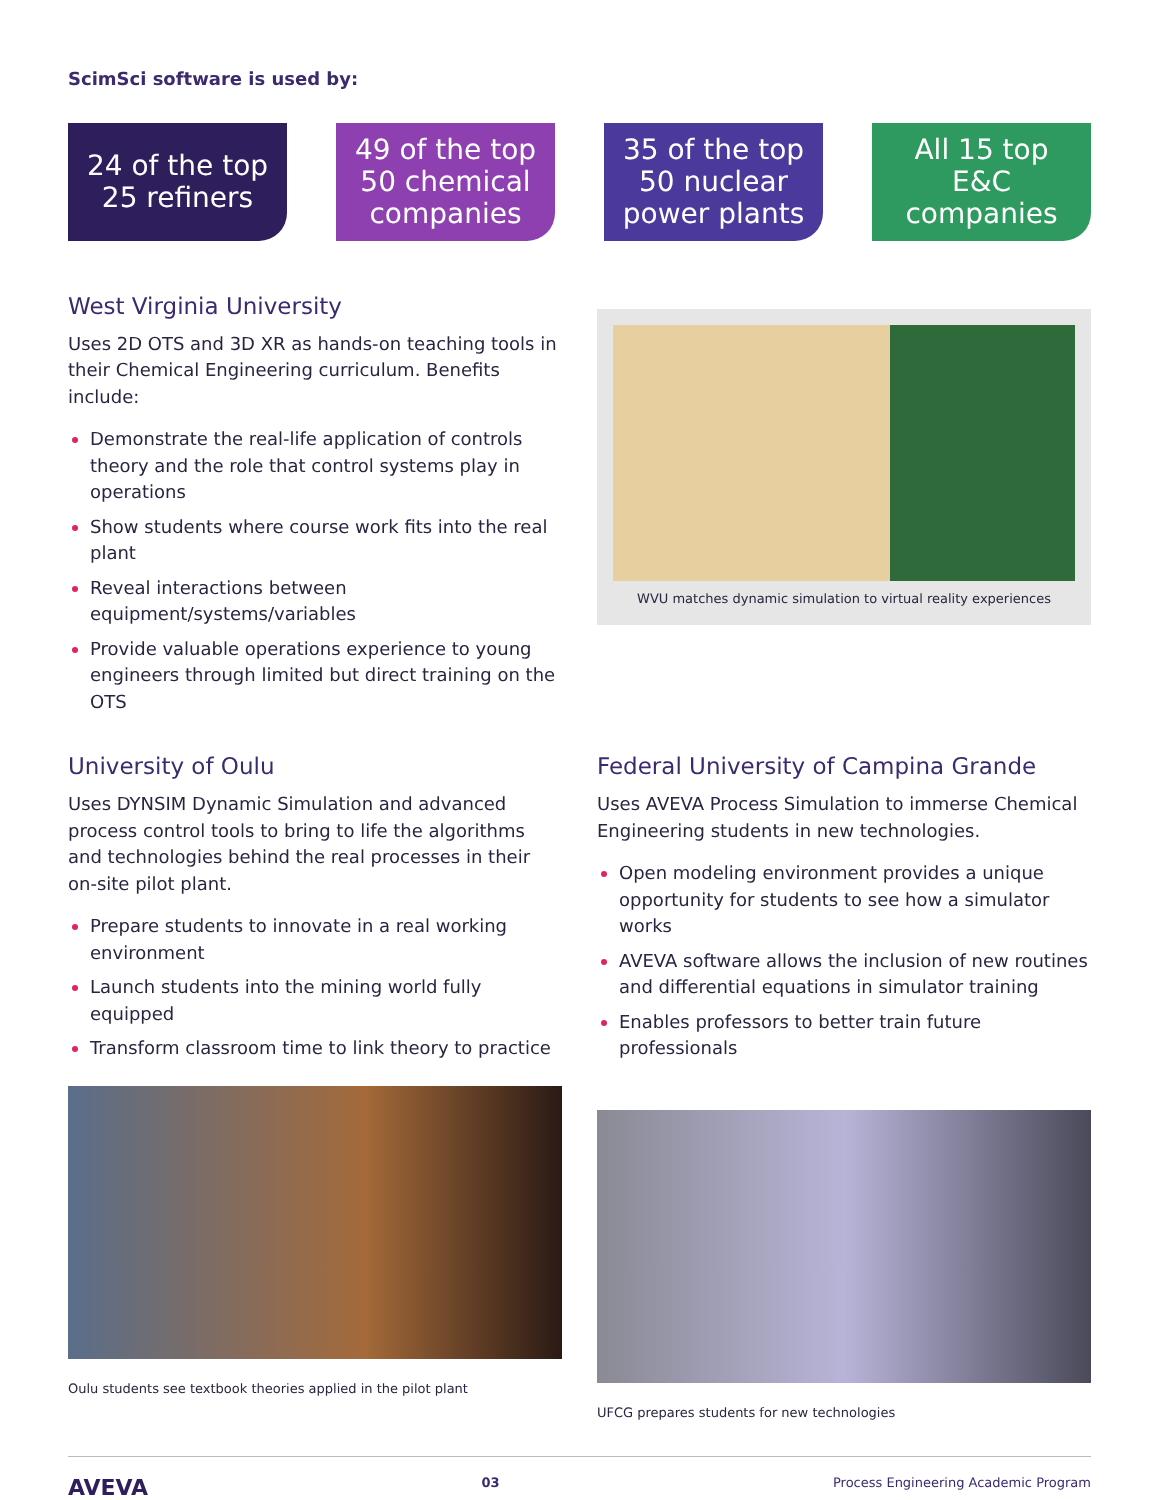ScimSci software is used by:
24 of the top
25 refiners
49 of the top
50 chemical
companies
35 of the top
50 nuclear
power plants
All 15 top
E&C
companies
West Virginia University
Uses 2D OTS and 3D XR as hands-on teaching tools in their Chemical Engineering curriculum. Benefits include:
Demonstrate the real-life application of controls theory and the role that control systems play in operations
Show students where course work fits into the real plant
Reveal interactions between equipment/systems/variables
Provide valuable operations experience to young engineers through limited but direct training on the OTS
WVU matches dynamic simulation to virtual reality experiences
University of Oulu
Uses DYNSIM Dynamic Simulation and advanced process control tools to bring to life the algorithms and technologies behind the real processes in their on-site pilot plant.
Prepare students to innovate in a real working environment
Launch students into the mining world fully equipped
Transform classroom time to link theory to practice
Oulu students see textbook theories applied in the pilot plant
Federal University of Campina Grande
Uses AVEVA Process Simulation to immerse Chemical Engineering students in new technologies.
Open modeling environment provides a unique opportunity for students to see how a simulator works
AVEVA software allows the inclusion of new routines and differential equations in simulator training
Enables professors to better train future professionals
UFCG prepares students for new technologies
AVEVA 03 Process Engineering Academic Program